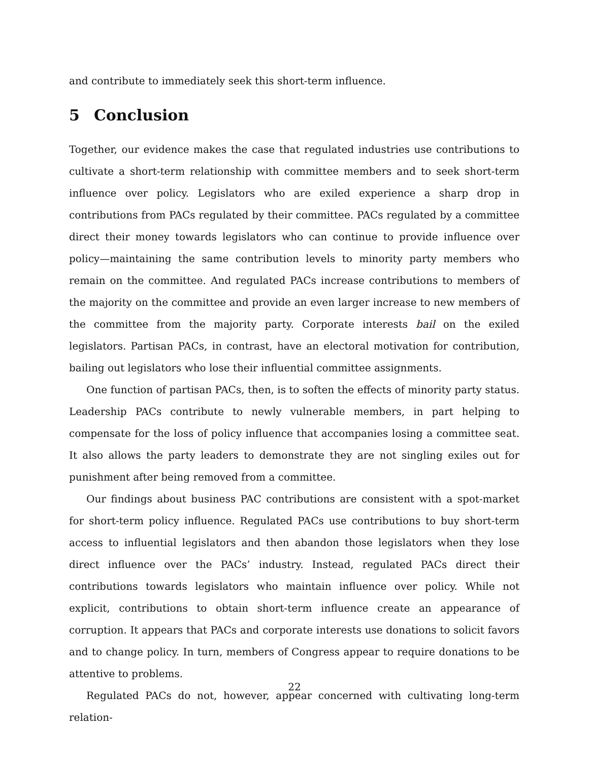and contribute to immediately seek this short-term influence.
5 Conclusion
Together, our evidence makes the case that regulated industries use contributions to cultivate a short-term relationship with committee members and to seek short-term influence over policy. Legislators who are exiled experience a sharp drop in contributions from PACs regulated by their committee. PACs regulated by a committee direct their money towards legislators who can continue to provide influence over policy—maintaining the same contribution levels to minority party members who remain on the committee. And regulated PACs increase contributions to members of the majority on the committee and provide an even larger increase to new members of the committee from the majority party. Corporate interests bail on the exiled legislators. Partisan PACs, in contrast, have an electoral motivation for contribution, bailing out legislators who lose their influential committee assignments.
One function of partisan PACs, then, is to soften the effects of minority party status. Leadership PACs contribute to newly vulnerable members, in part helping to compensate for the loss of policy influence that accompanies losing a committee seat. It also allows the party leaders to demonstrate they are not singling exiles out for punishment after being removed from a committee.
Our findings about business PAC contributions are consistent with a spot-market for short-term policy influence. Regulated PACs use contributions to buy short-term access to influential legislators and then abandon those legislators when they lose direct influence over the PACs’ industry. Instead, regulated PACs direct their contributions towards legislators who maintain influence over policy. While not explicit, contributions to obtain short-term influence create an appearance of corruption. It appears that PACs and corporate interests use donations to solicit favors and to change policy. In turn, members of Congress appear to require donations to be attentive to problems.
Regulated PACs do not, however, appear concerned with cultivating long-term relation-
22